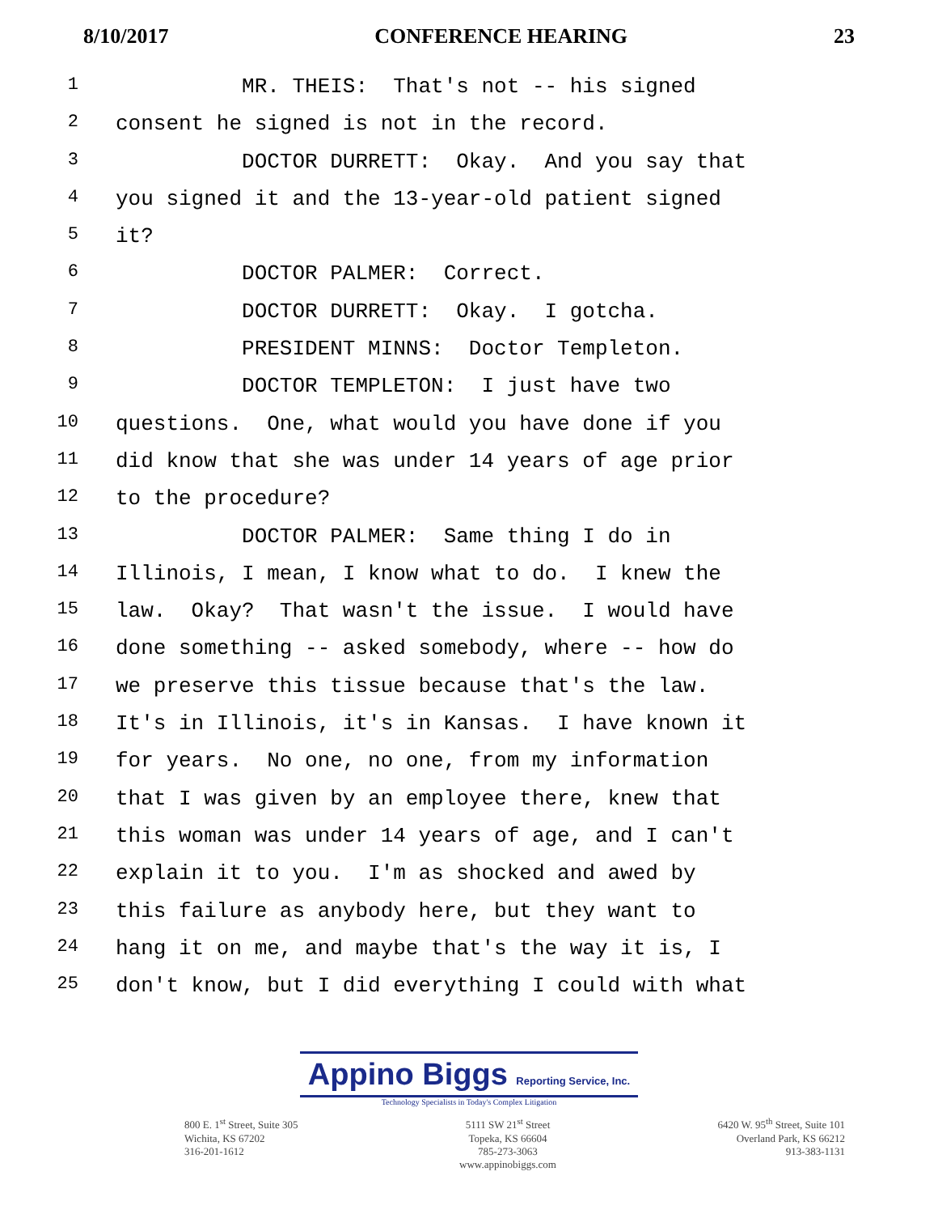8/10/2017 CONFERENCE HEARING 23
1 MR. THEIS: That's not -- his signed
2 consent he signed is not in the record.
3 DOCTOR DURRETT: Okay. And you say that
4 you signed it and the 13-year-old patient signed
5 it?
6 DOCTOR PALMER: Correct.
7 DOCTOR DURRETT: Okay. I gotcha.
8 PRESIDENT MINNS: Doctor Templeton.
9 DOCTOR TEMPLETON: I just have two
10 questions. One, what would you have done if you
11 did know that she was under 14 years of age prior
12 to the procedure?
13 DOCTOR PALMER: Same thing I do in
14 Illinois, I mean, I know what to do. I knew the
15 law. Okay? That wasn't the issue. I would have
16 done something -- asked somebody, where -- how do
17 we preserve this tissue because that's the law.
18 It's in Illinois, it's in Kansas. I have known it
19 for years. No one, no one, from my information
20 that I was given by an employee there, knew that
21 this woman was under 14 years of age, and I can't
22 explain it to you. I'm as shocked and awed by
23 this failure as anybody here, but they want to
24 hang it on me, and maybe that's the way it is, I
25 don't know, but I did everything I could with what
Appino Biggs Reporting Service, Inc.
Technology Specialists in Today's Complex Litigation
800 E. 1<sup>st</sup> Street, Suite 305
Wichita, KS 67202
316-201-1612
5111 SW 21<sup>st</sup> Street
Topeka, KS 66604
785-273-3063
www.appinobiggs.com
6420 W. 95<sup>th</sup> Street, Suite 101
Overland Park, KS 66212
913-383-1131